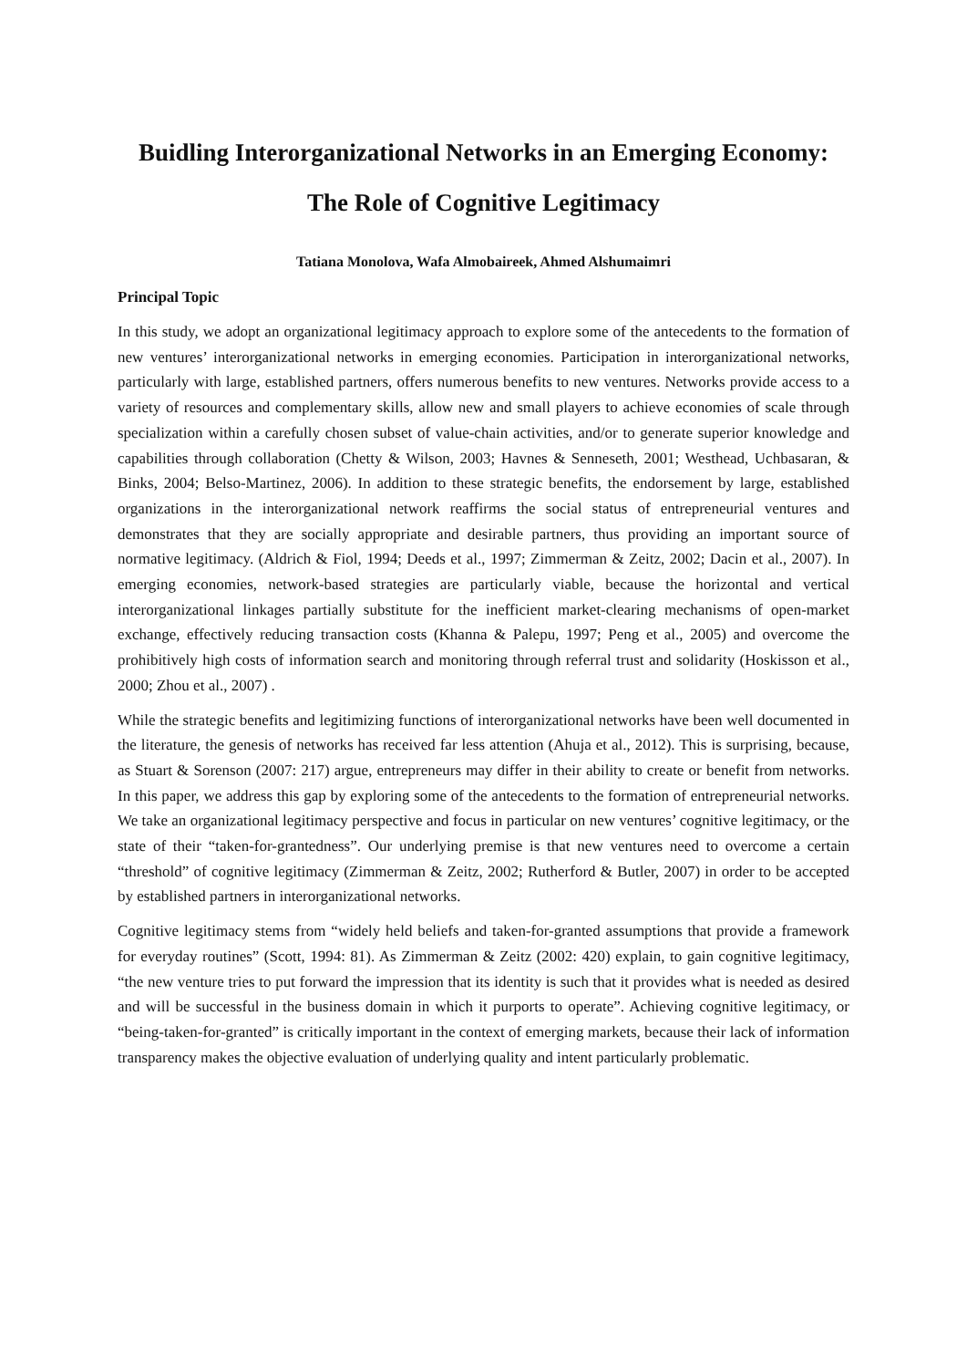Buidling Interorganizational Networks in an Emerging Economy:
The Role of Cognitive Legitimacy
Tatiana Monolova, Wafa Almobaireek, Ahmed Alshumaimri
Principal Topic
In this study, we adopt an organizational legitimacy approach to explore some of the antecedents to the formation of new ventures’ interorganizational networks in emerging economies. Participation in interorganizational networks, particularly with large, established partners, offers numerous benefits to new ventures. Networks provide access to a variety of resources and complementary skills, allow new and small players to achieve economies of scale through specialization within a carefully chosen subset of value-chain activities, and/or to generate superior knowledge and capabilities through collaboration (Chetty & Wilson, 2003; Havnes & Senneseth, 2001; Westhead, Uchbasaran, & Binks, 2004; Belso-Martinez, 2006). In addition to these strategic benefits, the endorsement by large, established organizations in the interorganizational network reaffirms the social status of entrepreneurial ventures and demonstrates that they are socially appropriate and desirable partners, thus providing an important source of normative legitimacy. (Aldrich & Fiol, 1994; Deeds et al., 1997; Zimmerman & Zeitz, 2002; Dacin et al., 2007). In emerging economies, network-based strategies are particularly viable, because the horizontal and vertical interorganizational linkages partially substitute for the inefficient market-clearing mechanisms of open-market exchange, effectively reducing transaction costs (Khanna & Palepu, 1997; Peng et al., 2005) and overcome the prohibitively high costs of information search and monitoring through referral trust and solidarity (Hoskisson et al., 2000; Zhou et al., 2007) .
While the strategic benefits and legitimizing functions of interorganizational networks have been well documented in the literature, the genesis of networks has received far less attention (Ahuja et al., 2012). This is surprising, because, as Stuart & Sorenson (2007: 217) argue, entrepreneurs may differ in their ability to create or benefit from networks. In this paper, we address this gap by exploring some of the antecedents to the formation of entrepreneurial networks. We take an organizational legitimacy perspective and focus in particular on new ventures’ cognitive legitimacy, or the state of their “taken-for-grantedness”. Our underlying premise is that new ventures need to overcome a certain “threshold” of cognitive legitimacy (Zimmerman & Zeitz, 2002; Rutherford & Butler, 2007) in order to be accepted by established partners in interorganizational networks.
Cognitive legitimacy stems from “widely held beliefs and taken-for-granted assumptions that provide a framework for everyday routines” (Scott, 1994: 81). As Zimmerman & Zeitz (2002: 420) explain, to gain cognitive legitimacy, “the new venture tries to put forward the impression that its identity is such that it provides what is needed as desired and will be successful in the business domain in which it purports to operate”. Achieving cognitive legitimacy, or “being-taken-for-granted” is critically important in the context of emerging markets, because their lack of information transparency makes the objective evaluation of underlying quality and intent particularly problematic.